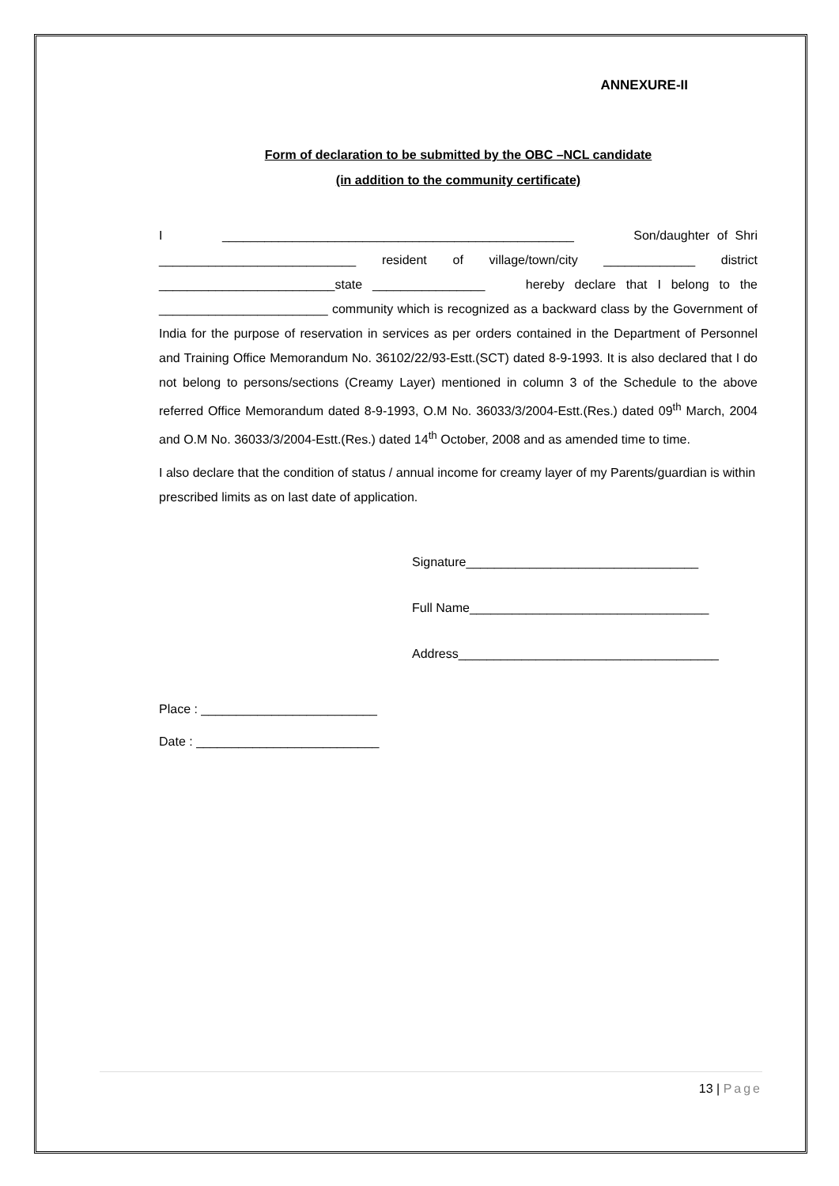ANNEXURE-II
Form of declaration to be submitted by the OBC –NCL candidate
(in addition to the community certificate)
I __________________________________________________ Son/daughter of Shri ____________________________ resident of village/town/city _____________ district _________________________state ________________ hereby declare that I belong to the ________________________ community which is recognized as a backward class by the Government of India for the purpose of reservation in services as per orders contained in the Department of Personnel and Training Office Memorandum No. 36102/22/93-Estt.(SCT) dated 8-9-1993. It is also declared that I do not belong to persons/sections (Creamy Layer) mentioned in column 3 of the Schedule to the above referred Office Memorandum dated 8-9-1993, O.M No. 36033/3/2004-Estt.(Res.) dated 09<sup>th</sup> March, 2004 and O.M No. 36033/3/2004-Estt.(Res.) dated 14<sup>th</sup> October, 2008 and as amended time to time.
I also declare that the condition of status / annual income for creamy layer of my Parents/guardian is within prescribed limits as on last date of application.
Signature_________________________________
Full Name__________________________________
Address_____________________________________
Place : _________________________
Date : __________________________
13 | Page